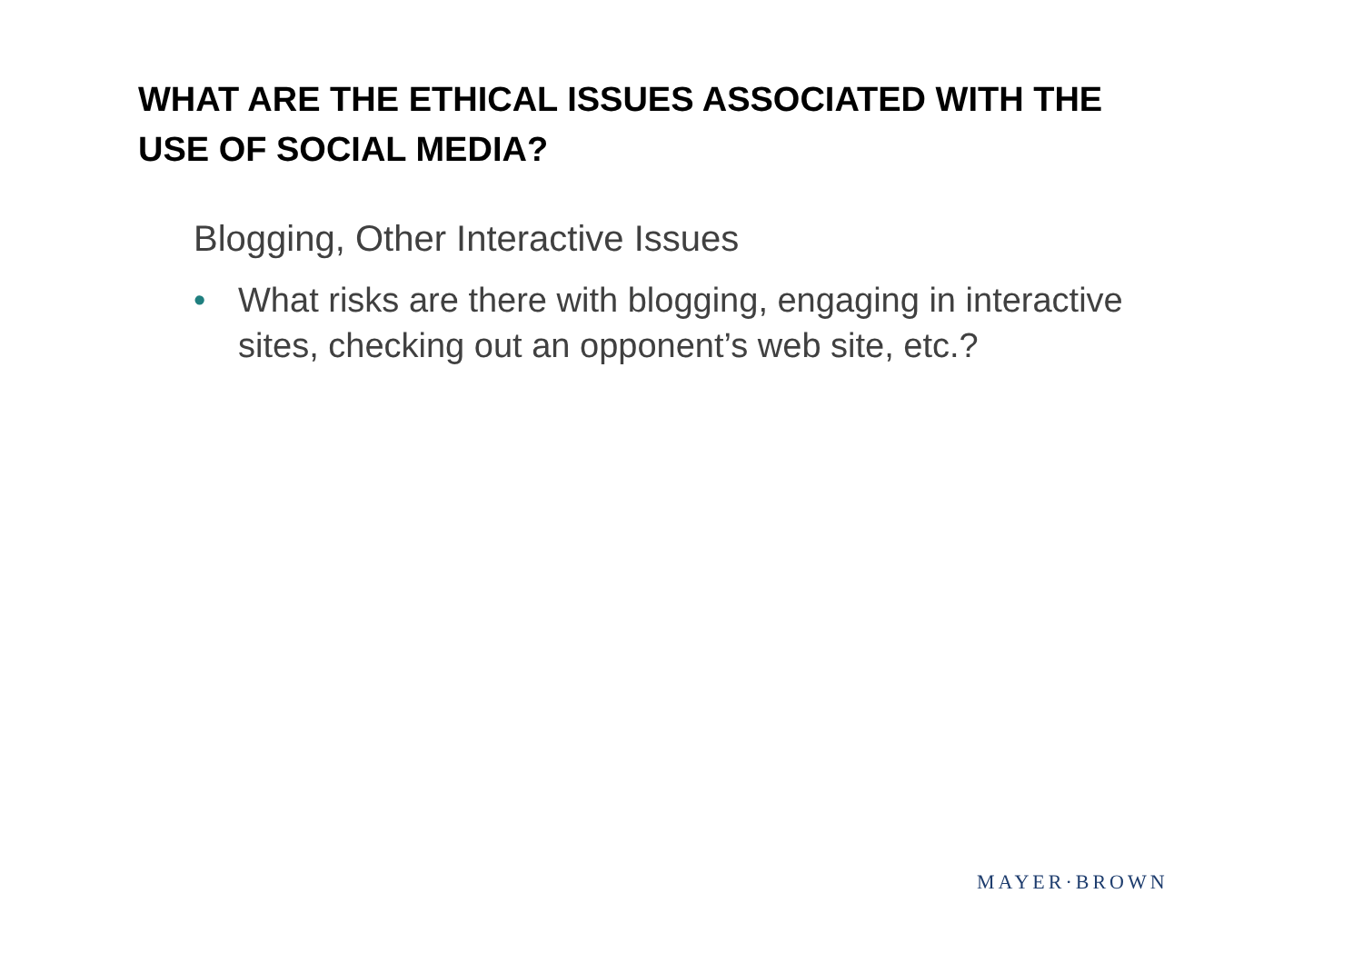WHAT ARE THE ETHICAL ISSUES ASSOCIATED WITH THE USE OF SOCIAL MEDIA?
Blogging, Other Interactive Issues
• What risks are there with blogging, engaging in interactive sites, checking out an opponent’s web site, etc.?
MAYER·BROWN